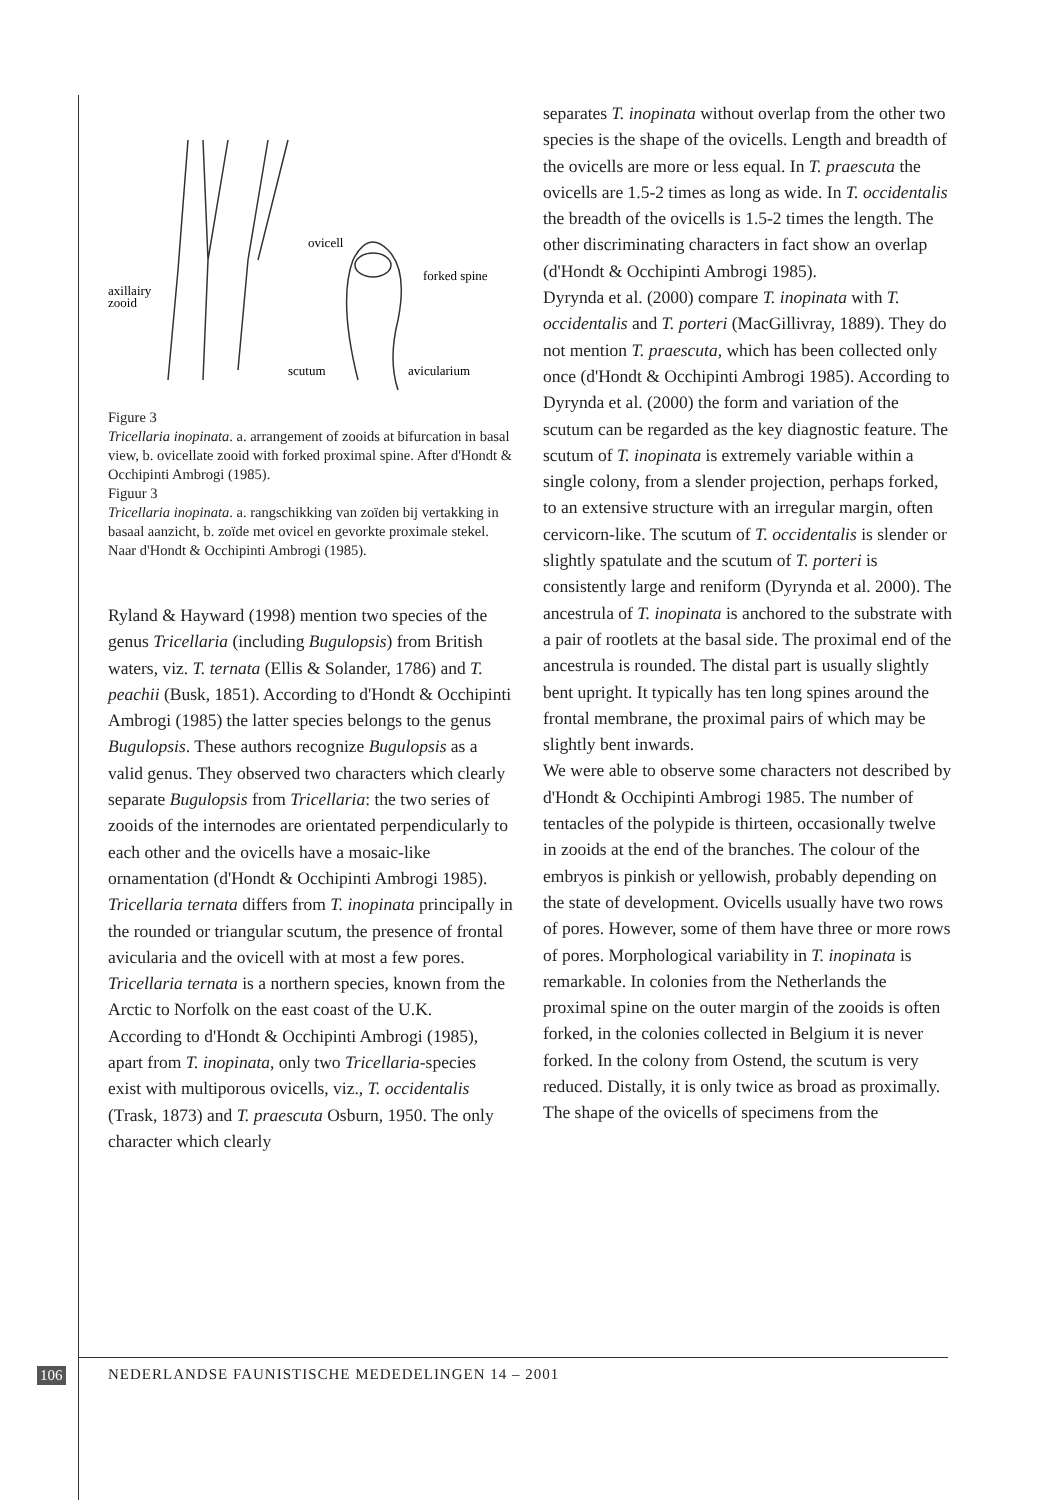ovicell
forked spine
axillairy
zooid
scutum
avicularium
Figure 3
Tricellaria inopinata. a. arrangement of zooids at bifurcation in basal view, b. ovicellate zooid with forked proximal spine. After d'Hondt & Occhipinti Ambrogi (1985).
Figuur 3
Tricellaria inopinata. a. rangschikking van zoïden bij vertakking in basaal aanzicht, b. zoïde met ovicel en gevorkte proximale stekel. Naar d'Hondt & Occhipinti Ambrogi (1985).
Ryland & Hayward (1998) mention two species of the genus Tricellaria (including Bugulopsis) from British waters, viz. T. ternata (Ellis & Solander, 1786) and T. peachii (Busk, 1851). According to d'Hondt & Occhipinti Ambrogi (1985) the latter species belongs to the genus Bugulopsis. These authors recognize Bugulopsis as a valid genus. They observed two characters which clearly separate Bugulopsis from Tricellaria: the two series of zooids of the internodes are orientated perpendicularly to each other and the ovicells have a mosaic-like ornamentation (d'Hondt & Occhipinti Ambrogi 1985). Tricellaria ternata differs from T. inopinata principally in the rounded or triangular scutum, the presence of frontal avicularia and the ovicell with at most a few pores. Tricellaria ternata is a northern species, known from the Arctic to Norfolk on the east coast of the U.K.
According to d'Hondt & Occhipinti Ambrogi (1985), apart from T. inopinata, only two Tricellaria-species exist with multiporous ovicells, viz., T. occidentalis (Trask, 1873) and T. praescuta Osburn, 1950. The only character which clearly
separates T. inopinata without overlap from the other two species is the shape of the ovicells. Length and breadth of the ovicells are more or less equal. In T. praescuta the ovicells are 1.5-2 times as long as wide. In T. occidentalis the breadth of the ovicells is 1.5-2 times the length. The other discriminating characters in fact show an overlap (d'Hondt & Occhipinti Ambrogi 1985).
Dyrynda et al. (2000) compare T. inopinata with T. occidentalis and T. porteri (MacGillivray, 1889). They do not mention T. praescuta, which has been collected only once (d'Hondt & Occhipinti Ambrogi 1985). According to Dyrynda et al. (2000) the form and variation of the scutum can be regarded as the key diagnostic feature. The scutum of T. inopinata is extremely variable within a single colony, from a slender projection, perhaps forked, to an extensive structure with an irregular margin, often cervicorn-like. The scutum of T. occidentalis is slender or slightly spatulate and the scutum of T. porteri is consistently large and reniform (Dyrynda et al. 2000). The ancestrula of T. inopinata is anchored to the substrate with a pair of rootlets at the basal side. The proximal end of the ancestrula is rounded. The distal part is usually slightly bent upright. It typically has ten long spines around the frontal membrane, the proximal pairs of which may be slightly bent inwards.
We were able to observe some characters not described by d'Hondt & Occhipinti Ambrogi 1985. The number of tentacles of the polypide is thirteen, occasionally twelve in zooids at the end of the branches. The colour of the embryos is pinkish or yellowish, probably depending on the state of development. Ovicells usually have two rows of pores. However, some of them have three or more rows of pores. Morphological variability in T. inopinata is remarkable. In colonies from the Netherlands the proximal spine on the outer margin of the zooids is often forked, in the colonies collected in Belgium it is never forked. In the colony from Ostend, the scutum is very reduced. Distally, it is only twice as broad as proximally.
The shape of the ovicells of specimens from the
106 NEDERLANDSE FAUNISTISCHE MEDEDELINGEN 14 – 2001